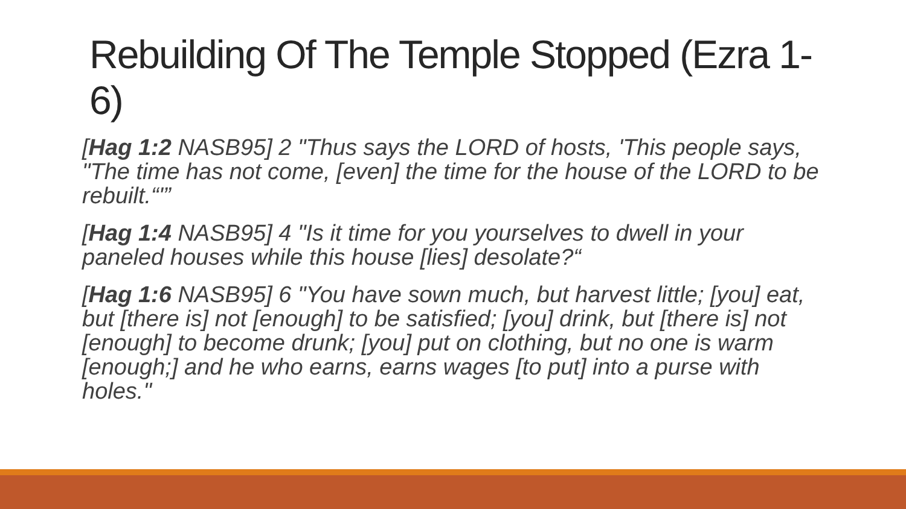Rebuilding Of The Temple Stopped (Ezra 1-6)
[Hag 1:2 NASB95] 2 "Thus says the LORD of hosts, 'This people says, "The time has not come, [even] the time for the house of the LORD to be rebuilt.“'”
[Hag 1:4 NASB95] 4 "Is it time for you yourselves to dwell in your paneled houses while this house [lies] desolate?“
[Hag 1:6 NASB95] 6 "You have sown much, but harvest little; [you] eat, but [there is] not [enough] to be satisfied; [you] drink, but [there is] not [enough] to become drunk; [you] put on clothing, but no one is warm [enough;] and he who earns, earns wages [to put] into a purse with holes."